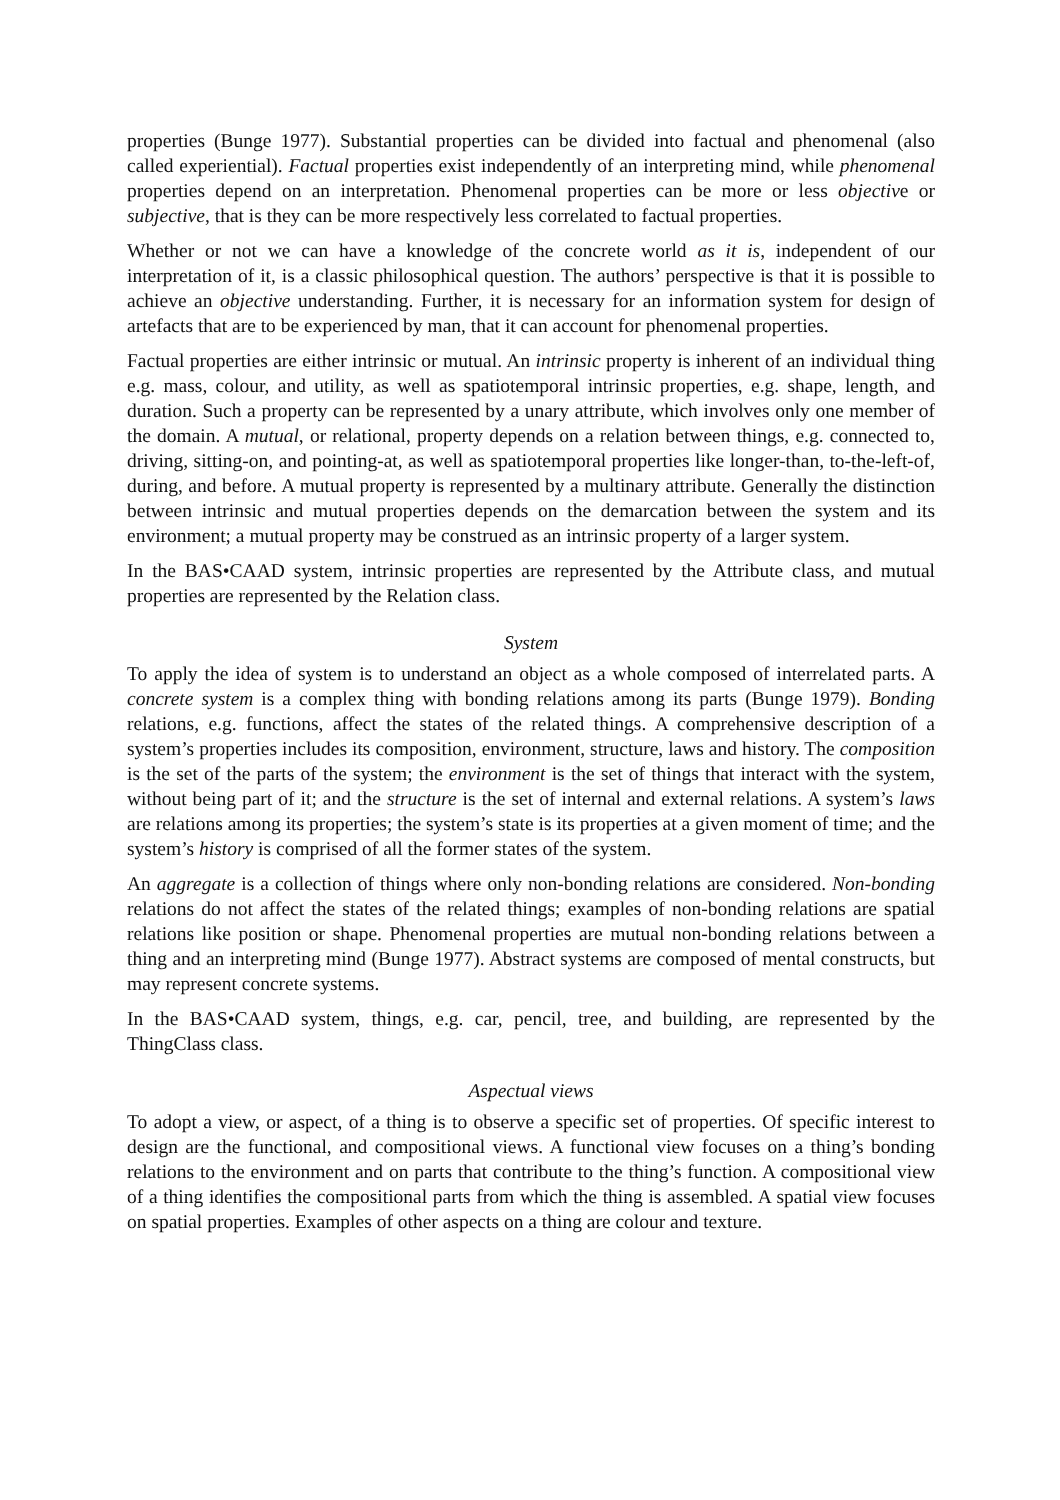properties (Bunge 1977). Substantial properties can be divided into factual and phenomenal (also called experiential). Factual properties exist independently of an interpreting mind, while phenomenal properties depend on an interpretation. Phenomenal properties can be more or less objective or subjective, that is they can be more respectively less correlated to factual properties.
Whether or not we can have a knowledge of the concrete world as it is, independent of our interpretation of it, is a classic philosophical question. The authors’ perspective is that it is possible to achieve an objective understanding. Further, it is necessary for an information system for design of artefacts that are to be experienced by man, that it can account for phenomenal properties.
Factual properties are either intrinsic or mutual. An intrinsic property is inherent of an individual thing e.g. mass, colour, and utility, as well as spatiotemporal intrinsic properties, e.g. shape, length, and duration. Such a property can be represented by a unary attribute, which involves only one member of the domain. A mutual, or relational, property depends on a relation between things, e.g. connected to, driving, sitting-on, and pointing-at, as well as spatiotemporal properties like longer-than, to-the-left-of, during, and before. A mutual property is represented by a multinary attribute. Generally the distinction between intrinsic and mutual properties depends on the demarcation between the system and its environment; a mutual property may be construed as an intrinsic property of a larger system.
In the BAS•CAAD system, intrinsic properties are represented by the Attribute class, and mutual properties are represented by the Relation class.
System
To apply the idea of system is to understand an object as a whole composed of interrelated parts. A concrete system is a complex thing with bonding relations among its parts (Bunge 1979). Bonding relations, e.g. functions, affect the states of the related things. A comprehensive description of a system’s properties includes its composition, environment, structure, laws and history. The composition is the set of the parts of the system; the environment is the set of things that interact with the system, without being part of it; and the structure is the set of internal and external relations. A system’s laws are relations among its properties; the system’s state is its properties at a given moment of time; and the system’s history is comprised of all the former states of the system.
An aggregate is a collection of things where only non-bonding relations are considered. Non-bonding relations do not affect the states of the related things; examples of non-bonding relations are spatial relations like position or shape. Phenomenal properties are mutual non-bonding relations between a thing and an interpreting mind (Bunge 1977). Abstract systems are composed of mental constructs, but may represent concrete systems.
In the BAS•CAAD system, things, e.g. car, pencil, tree, and building, are represented by the ThingClass class.
Aspectual views
To adopt a view, or aspect, of a thing is to observe a specific set of properties. Of specific interest to design are the functional, and compositional views. A functional view focuses on a thing’s bonding relations to the environment and on parts that contribute to the thing’s function. A compositional view of a thing identifies the compositional parts from which the thing is assembled. A spatial view focuses on spatial properties. Examples of other aspects on a thing are colour and texture.